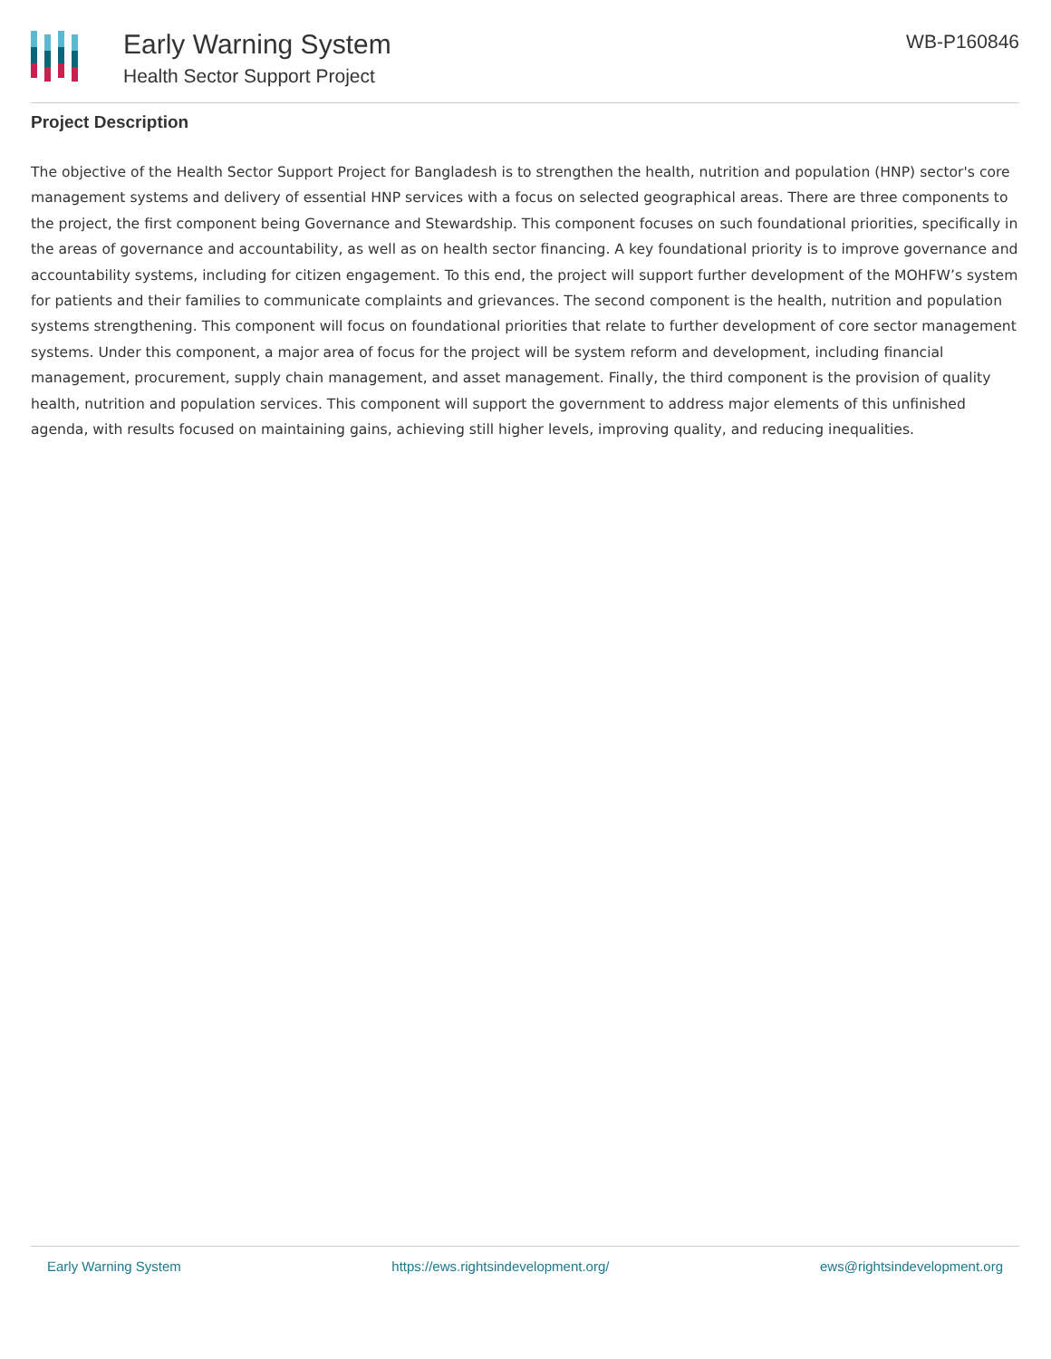Early Warning System
Health Sector Support Project
WB-P160846
Project Description
The objective of the Health Sector Support Project for Bangladesh is to strengthen the health, nutrition and population (HNP) sector's core management systems and delivery of essential HNP services with a focus on selected geographical areas. There are three components to the project, the first component being Governance and Stewardship. This component focuses on such foundational priorities, specifically in the areas of governance and accountability, as well as on health sector financing. A key foundational priority is to improve governance and accountability systems, including for citizen engagement. To this end, the project will support further development of the MOHFW’s system for patients and their families to communicate complaints and grievances. The second component is the health, nutrition and population systems strengthening. This component will focus on foundational priorities that relate to further development of core sector management systems. Under this component, a major area of focus for the project will be system reform and development, including financial management, procurement, supply chain management, and asset management. Finally, the third component is the provision of quality health, nutrition and population services. This component will support the government to address major elements of this unfinished agenda, with results focused on maintaining gains, achieving still higher levels, improving quality, and reducing inequalities.
Early Warning System https://ews.rightsindevelopment.org/ ews@rightsindevelopment.org